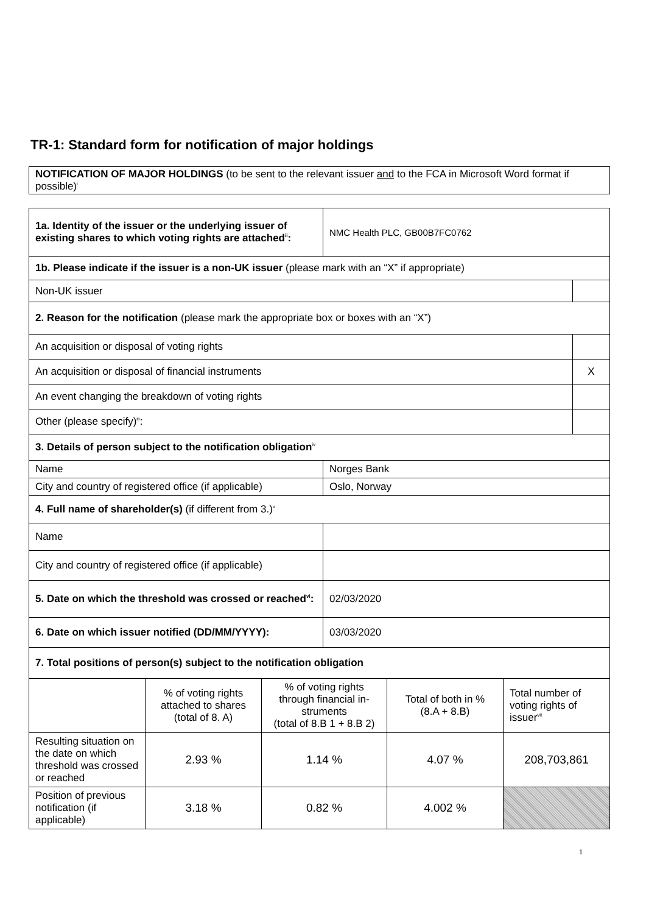TR-1: Standard form for notification of major holdings
NOTIFICATION OF MAJOR HOLDINGS (to be sent to the relevant issuer and to the FCA in Microsoft Word format if possible)<sup>i</sup>
| 1a. Identity of the issuer or the underlying issuer of existing shares to which voting rights are attached<sup>ii</sup>: | NMC Health PLC, GB00B7FC0762 | |
| 1b. Please indicate if the issuer is a non-UK issuer (please mark with an “X” if appropriate) | | |
| Non-UK issuer | | |
| 2. Reason for the notification (please mark the appropriate box or boxes with an “X”) | | |
| An acquisition or disposal of voting rights | | |
| An acquisition or disposal of financial instruments | | X |
| An event changing the breakdown of voting rights | | |
| Other (please specify)<sup>iii</sup>: | | |
| 3. Details of person subject to the notification obligation<sup>iv</sup> | | |
| Name | Norges Bank | |
| City and country of registered office (if applicable) | Oslo, Norway | |
| 4. Full name of shareholder(s) (if different from 3.)<sup>v</sup> | | |
| Name | | |
| City and country of registered office (if applicable) | | |
| 5. Date on which the threshold was crossed or reached<sup>vi</sup>: | 02/03/2020 | |
| 6. Date on which issuer notified (DD/MM/YYYY): | 03/03/2020 | |
| 7. Total positions of person(s) subject to the notification obligation | | |
| | % of voting rights attached to shares (total of 8. A) | % of voting rights through financial in-struments (total of 8.B 1 + 8.B 2) | Total of both in % (8.A + 8.B) | Total number of voting rights of issuer<sup>vii</sup> |
| --- | --- | --- | --- | --- |
| Resulting situation on the date on which threshold was crossed or reached | 2.93 % | 1.14 % | 4.07 % | 208,703,861 |
| Position of previous notification (if applicable) | 3.18 % | 0.82 % | 4.002 % | |
1